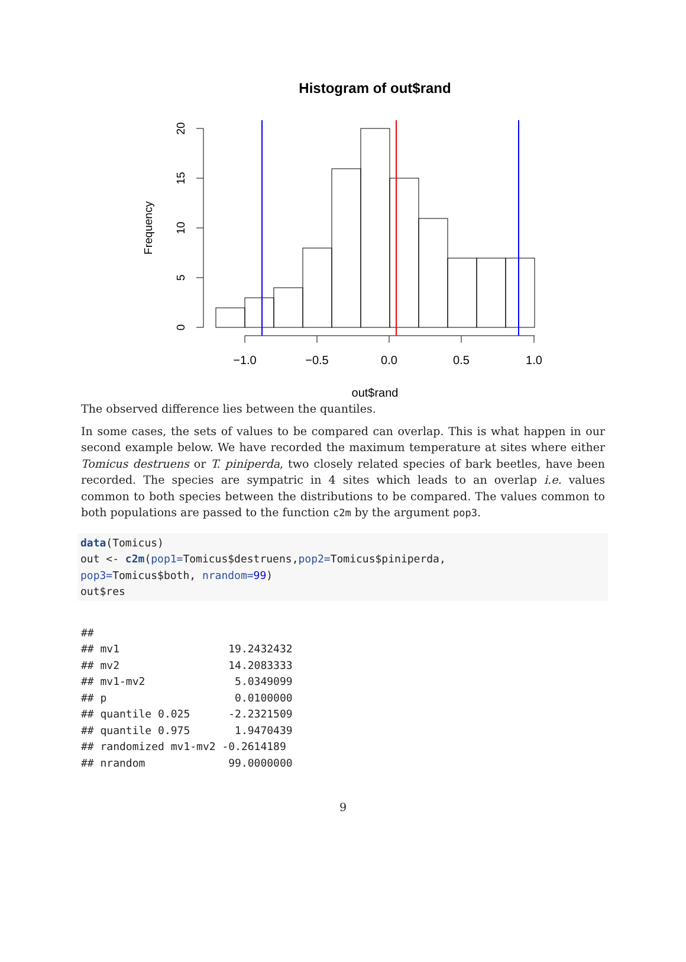Histogram of out$rand
0
5
10
15
20
Frequency
−1.0
−0.5
0.0
0.5
1.0
out$rand
The observed difference lies between the quantiles.
In some cases, the sets of values to be compared can overlap. This is what happen in our second example below. We have recorded the maximum temperature at sites where either Tomicus destruens or T. piniperda, two closely related species of bark beetles, have been recorded. The species are sympatric in 4 sites which leads to an overlap i.e. values common to both species between the distributions to be compared. The values common to both populations are passed to the function c2m by the argument pop3.
data(Tomicus) out <- c2m(pop1=Tomicus$destruens,pop2=Tomicus$piniperda, pop3=Tomicus$both, nrandom=99) out$res
## ## mv1 19.2432432 ## mv2 14.2083333 ## mv1-mv2 5.0349099 ## p 0.0100000 ## quantile 0.025 -2.2321509 ## quantile 0.975 1.9470439 ## randomized mv1-mv2 -0.2614189 ## nrandom 99.0000000
9